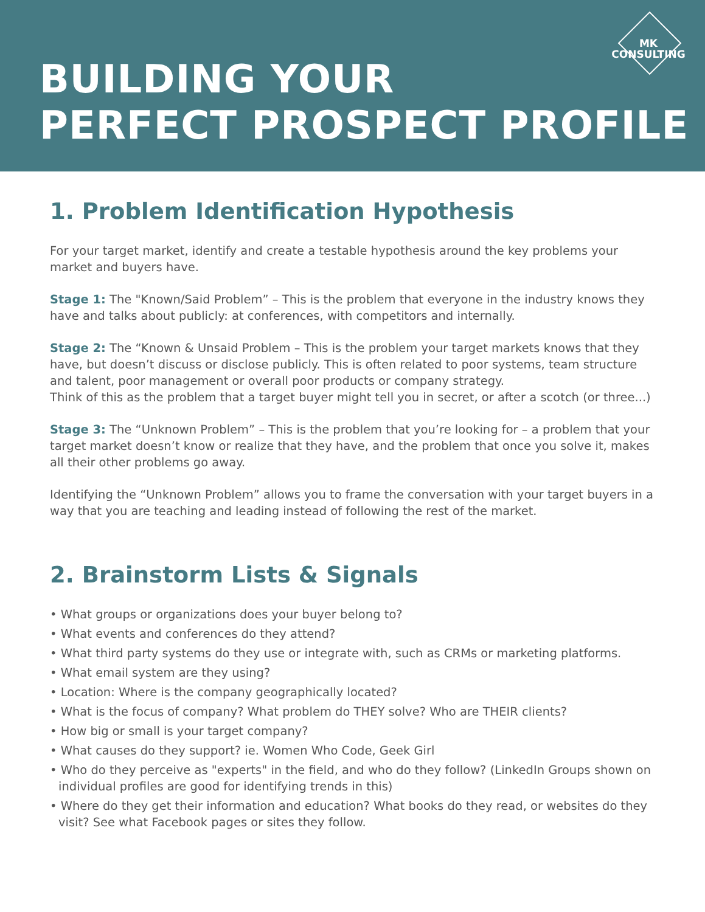BUILDING YOUR
PERFECT PROSPECT PROFILE
MK
CONSULTING
1. Problem Identification Hypothesis
For your target market, identify and create a testable hypothesis around the key problems your market and buyers have.
Stage 1: The "Known/Said Problem” – This is the problem that everyone in the industry knows they have and talks about publicly: at conferences, with competitors and internally.
Stage 2: The “Known & Unsaid Problem – This is the problem your target markets knows that they have, but doesn’t discuss or disclose publicly. This is often related to poor systems, team structure and talent, poor management or overall poor products or company strategy.
Think of this as the problem that a target buyer might tell you in secret, or after a scotch (or three...)
Stage 3: The “Unknown Problem” – This is the problem that you’re looking for – a problem that your target market doesn’t know or realize that they have, and the problem that once you solve it, makes all their other problems go away.
Identifying the “Unknown Problem” allows you to frame the conversation with your target buyers in a way that you are teaching and leading instead of following the rest of the market.
2. Brainstorm Lists & Signals
• What groups or organizations does your buyer belong to?
• What events and conferences do they attend?
• What third party systems do they use or integrate with, such as CRMs or marketing platforms.
• What email system are they using?
• Location: Where is the company geographically located?
• What is the focus of company? What problem do THEY solve? Who are THEIR clients?
• How big or small is your target company?
• What causes do they support? ie. Women Who Code, Geek Girl
• Who do they perceive as "experts" in the field, and who do they follow? (LinkedIn Groups shown on individual profiles are good for identifying trends in this)
• Where do they get their information and education? What books do they read, or websites do they visit? See what Facebook pages or sites they follow.